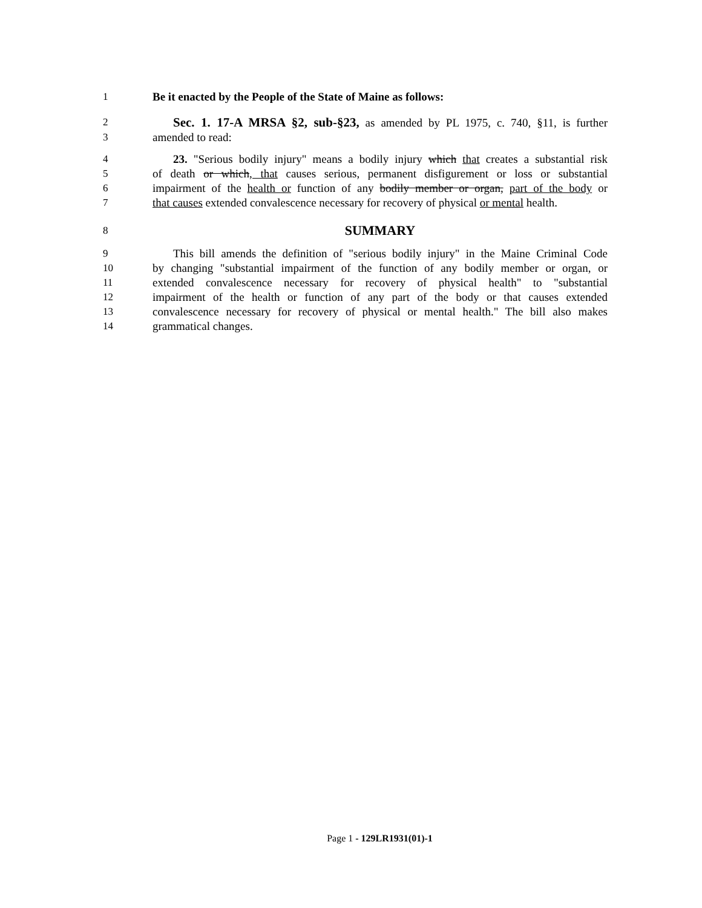1 Be it enacted by the People of the State of Maine as follows:
2 Sec. 1. 17-A MRSA §2, sub-§23, as amended by PL 1975, c. 740, §11, is further
3 amended to read:
4 23. "Serious bodily injury" means a bodily injury which that creates a substantial risk
5 of death or which, that causes serious, permanent disfigurement or loss or substantial
6 impairment of the health or function of any bodily member or organ, part of the body or
7 that causes extended convalescence necessary for recovery of physical or mental health.
8 SUMMARY
9 This bill amends the definition of "serious bodily injury" in the Maine Criminal Code
10 by changing "substantial impairment of the function of any bodily member or organ, or
11 extended convalescence necessary for recovery of physical health" to "substantial
12 impairment of the health or function of any part of the body or that causes extended
13 convalescence necessary for recovery of physical or mental health." The bill also makes
14 grammatical changes.
Page 1 - 129LR1931(01)-1